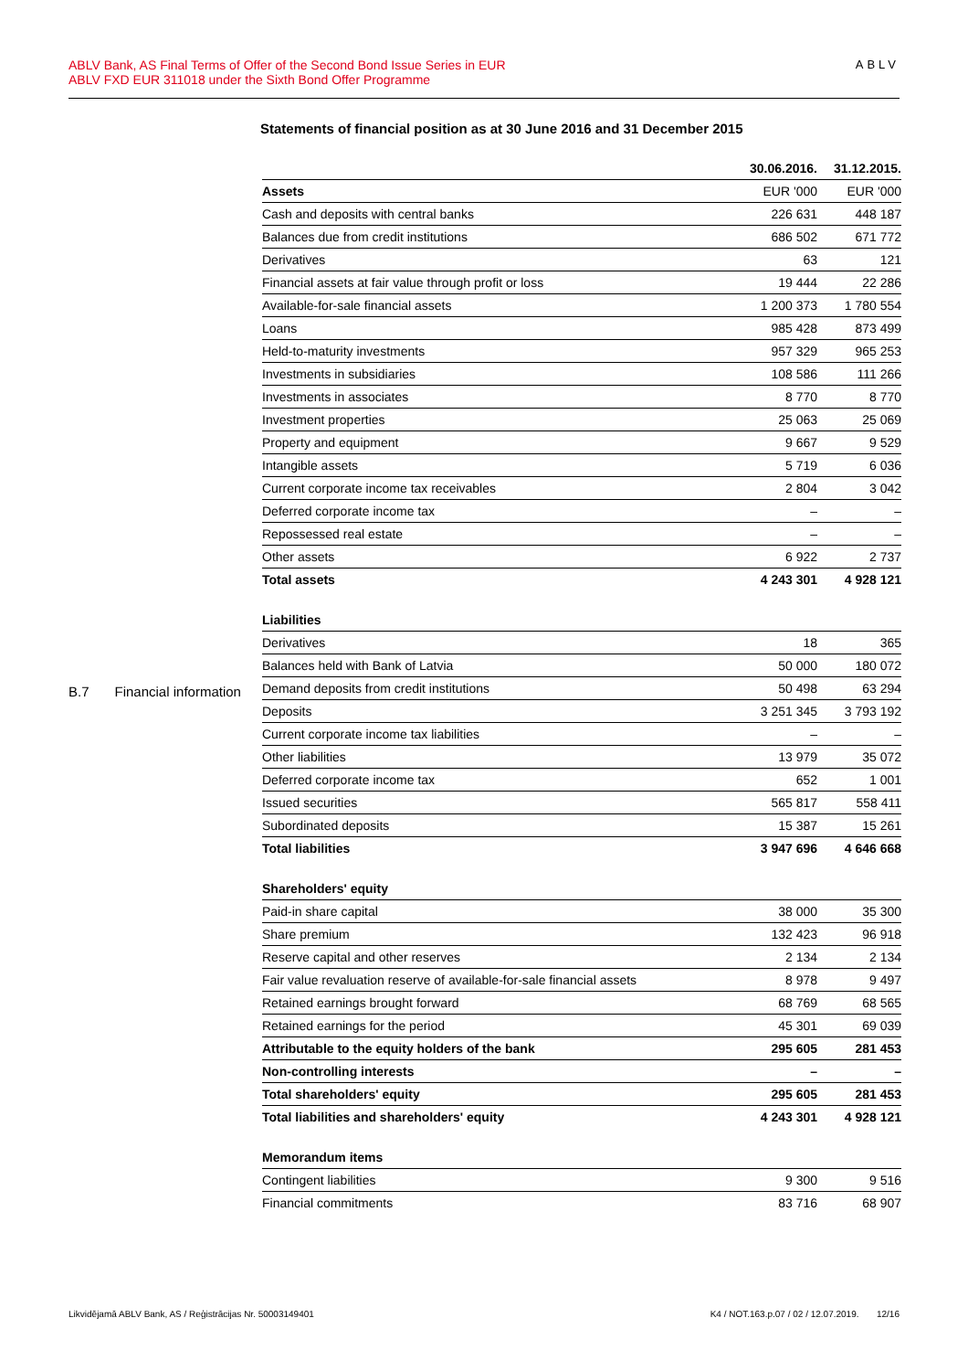ABLV Bank, AS Final Terms of Offer of the Second Bond Issue Series in EUR
ABLV FXD EUR 311018 under the Sixth Bond Offer Programme
ABLV
Statements of financial position as at 30 June 2016 and 31 December 2015
B.7 Financial information
| | 30.06.2016. | 31.12.2015. |
| Assets | EUR '000 | EUR '000 |
| Cash and deposits with central banks | 226 631 | 448 187 |
| Balances due from credit institutions | 686 502 | 671 772 |
| Derivatives | 63 | 121 |
| Financial assets at fair value through profit or loss | 19 444 | 22 286 |
| Available-for-sale financial assets | 1 200 373 | 1 780 554 |
| Loans | 985 428 | 873 499 |
| Held-to-maturity investments | 957 329 | 965 253 |
| Investments in subsidiaries | 108 586 | 111 266 |
| Investments in associates | 8 770 | 8 770 |
| Investment properties | 25 063 | 25 069 |
| Property and equipment | 9 667 | 9 529 |
| Intangible assets | 5 719 | 6 036 |
| Current corporate income tax receivables | 2 804 | 3 042 |
| Deferred corporate income tax | – | – |
| Repossessed real estate | – | – |
| Other assets | 6 922 | 2 737 |
| Total assets | 4 243 301 | 4 928 121 |
| Liabilities | | |
| Derivatives | 18 | 365 |
| Balances held with Bank of Latvia | 50 000 | 180 072 |
| Demand deposits from credit institutions | 50 498 | 63 294 |
| Deposits | 3 251 345 | 3 793 192 |
| Current corporate income tax liabilities | – | – |
| Other liabilities | 13 979 | 35 072 |
| Deferred corporate income tax | 652 | 1 001 |
| Issued securities | 565 817 | 558 411 |
| Subordinated deposits | 15 387 | 15 261 |
| Total liabilities | 3 947 696 | 4 646 668 |
| Shareholders' equity | | |
| Paid-in share capital | 38 000 | 35 300 |
| Share premium | 132 423 | 96 918 |
| Reserve capital and other reserves | 2 134 | 2 134 |
| Fair value revaluation reserve of available-for-sale financial assets | 8 978 | 9 497 |
| Retained earnings brought forward | 68 769 | 68 565 |
| Retained earnings for the period | 45 301 | 69 039 |
| Attributable to the equity holders of the bank | 295 605 | 281 453 |
| Non-controlling interests | – | – |
| Total shareholders' equity | 295 605 | 281 453 |
| Total liabilities and shareholders' equity | 4 243 301 | 4 928 121 |
| Memorandum items | | |
| Contingent liabilities | 9 300 | 9 516 |
| Financial commitments | 83 716 | 68 907 |
Likvidējamā ABLV Bank, AS / Reģistrācijas Nr. 50003149401 K4 / NOT.163.p.07 / 02 / 12.07.2019. 12/16